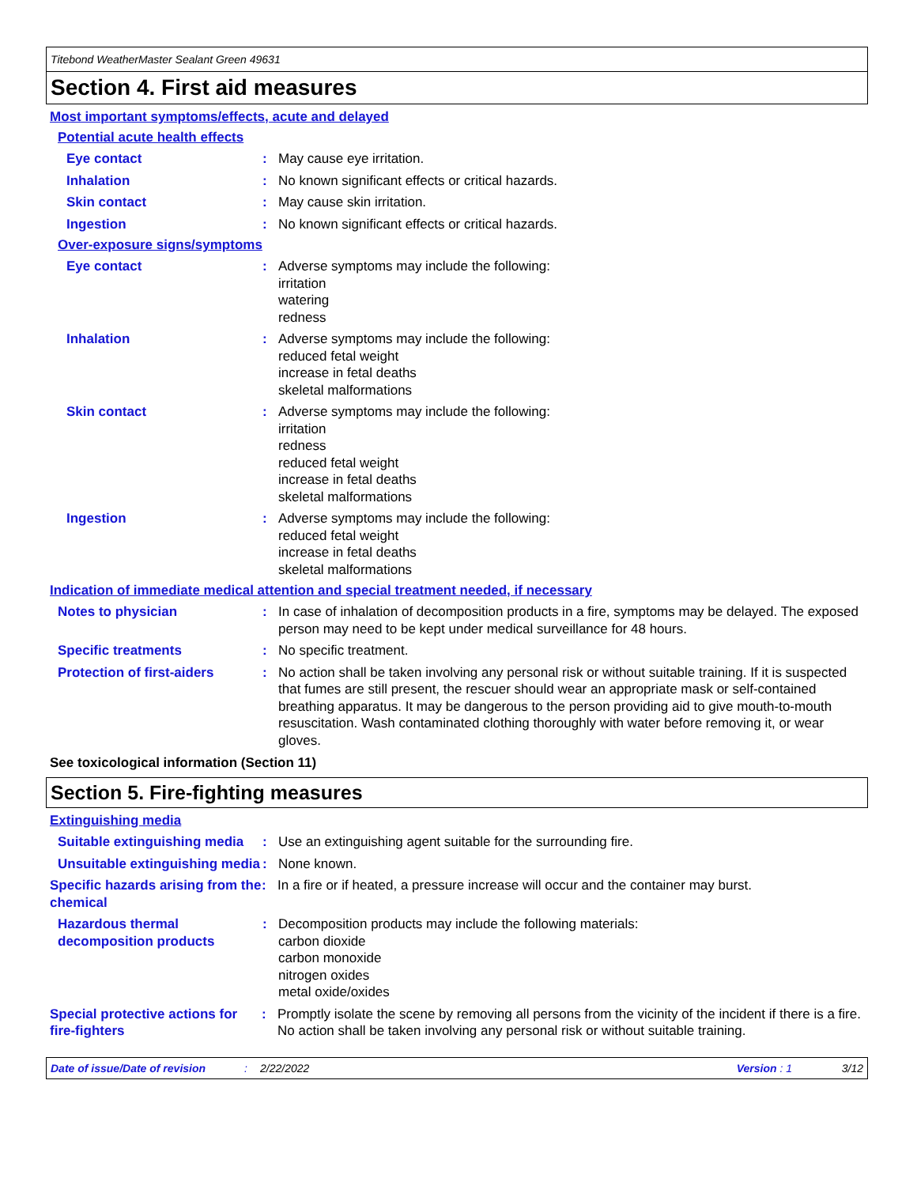Titebond WeatherMaster Sealant Green 49631
Section 4. First aid measures
Most important symptoms/effects, acute and delayed
Potential acute health effects
Eye contact : May cause eye irritation.
Inhalation : No known significant effects or critical hazards.
Skin contact : May cause skin irritation.
Ingestion : No known significant effects or critical hazards.
Over-exposure signs/symptoms
Eye contact : Adverse symptoms may include the following:
irritation
watering
redness
Inhalation : Adverse symptoms may include the following:
reduced fetal weight
increase in fetal deaths
skeletal malformations
Skin contact : Adverse symptoms may include the following:
irritation
redness
reduced fetal weight
increase in fetal deaths
skeletal malformations
Ingestion : Adverse symptoms may include the following:
reduced fetal weight
increase in fetal deaths
skeletal malformations
Indication of immediate medical attention and special treatment needed, if necessary
Notes to physician : In case of inhalation of decomposition products in a fire, symptoms may be delayed. The exposed person may need to be kept under medical surveillance for 48 hours.
Specific treatments : No specific treatment.
Protection of first-aiders
: No action shall be taken involving any personal risk or without suitable training. If it is suspected that fumes are still present, the rescuer should wear an appropriate mask or self-contained breathing apparatus. It may be dangerous to the person providing aid to give mouth-to-mouth resuscitation. Wash contaminated clothing thoroughly with water before removing it, or wear gloves.
See toxicological information (Section 11)
Section 5. Fire-fighting measures
Extinguishing media
Suitable extinguishing media
: Use an extinguishing agent suitable for the surrounding fire.
Unsuitable extinguishing media
: None known.
Specific hazards arising from the chemical
: In a fire or if heated, a pressure increase will occur and the container may burst.
Hazardous thermal decomposition products
: Decomposition products may include the following materials:
carbon dioxide
carbon monoxide
nitrogen oxides
metal oxide/oxides
Special protective actions for fire-fighters
: Promptly isolate the scene by removing all persons from the vicinity of the incident if there is a fire. No action shall be taken involving any personal risk or without suitable training.
Date of issue/Date of revision: 2/22/2022 Version : 1 3/12